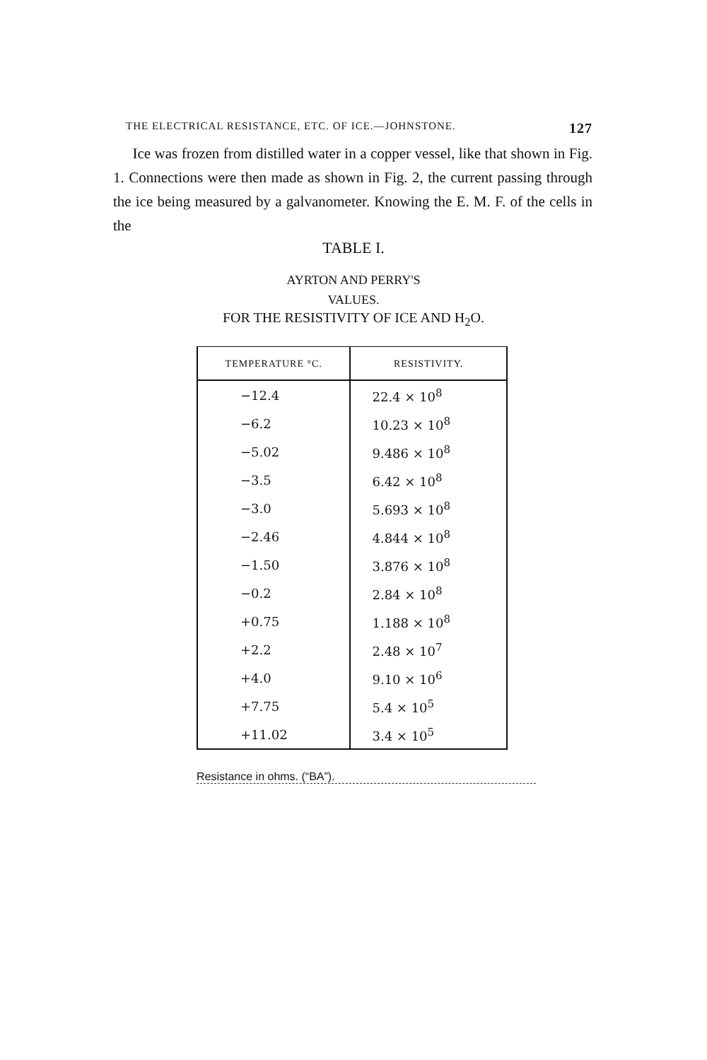THE ELECTRICAL RESISTANCE, ETC. OF ICE.—JOHNSTONE. 127
Ice was frozen from distilled water in a copper vessel, like that shown in Fig. 1. Connections were then made as shown in Fig. 2, the current passing through the ice being measured by a galvanometer. Knowing the E. M. F. of the cells in the
TABLE I.
AYRTON AND PERRY'S
VALUES.
FOR THE RESISTIVITY OF ICE AND H<sub>2</sub>O.
| TEMPERATURE °C. | RESISTIVITY. |
| --- | --- |
| −12.4 | 22.4 × 10<sup>8</sup> |
| −6.2 | 10.23 × 10<sup>8</sup> |
| −5.02 | 9.486 × 10<sup>8</sup> |
| −3.5 | 6.42 × 10<sup>8</sup> |
| −3.0 | 5.693 × 10<sup>8</sup> |
| −2.46 | 4.844 × 10<sup>8</sup> |
| −1.50 | 3.876 × 10<sup>8</sup> |
| −0.2 | 2.84 × 10<sup>8</sup> |
| +0.75 | 1.188 × 10<sup>8</sup> |
| +2.2 | 2.48 × 10<sup>7</sup> |
| +4.0 | 9.10 × 10<sup>6</sup> |
| +7.75 | 5.4 × 10<sup>5</sup> |
| +11.02 | 3.4 × 10<sup>5</sup> |
Resistance in ohms. (“BA”).